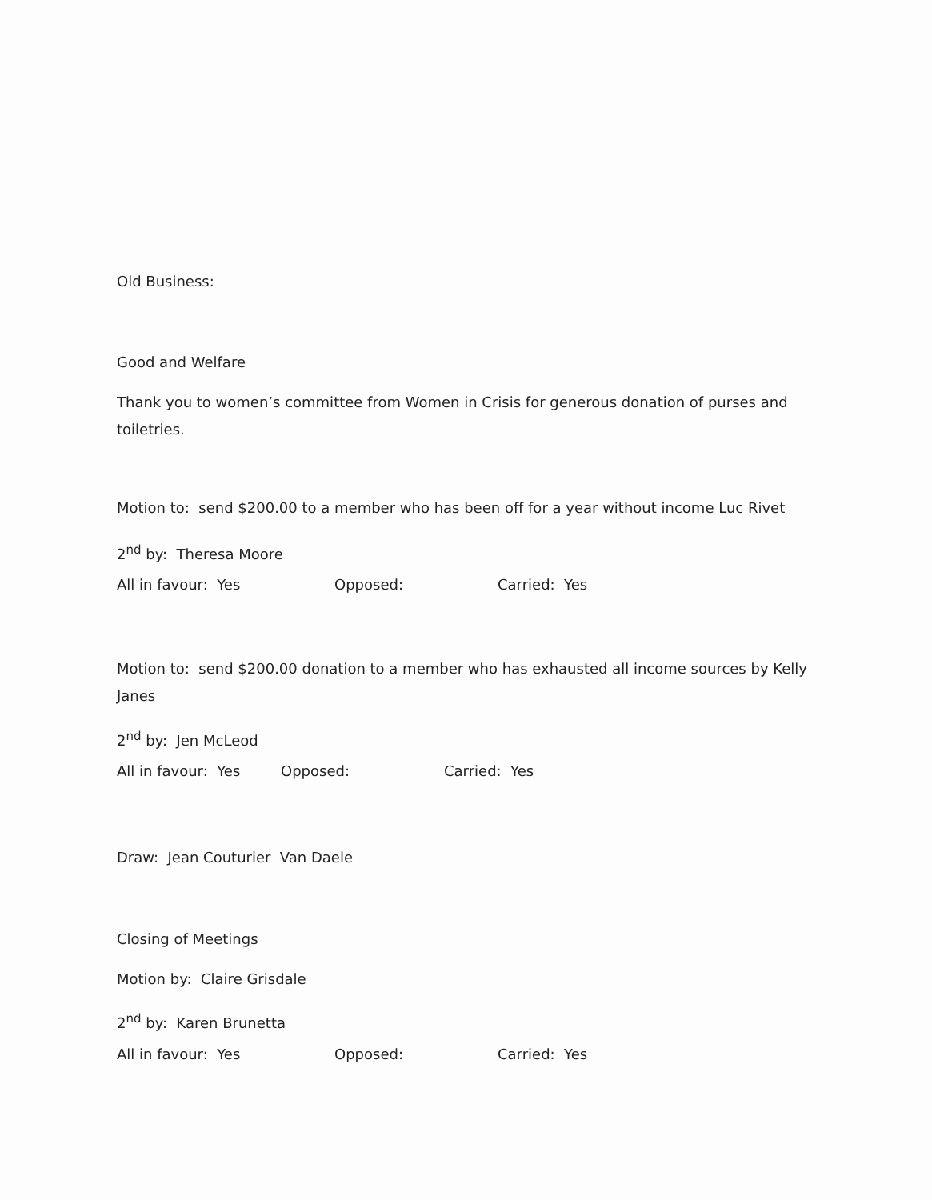Old Business:
Good and Welfare
Thank you to women’s committee from Women in Crisis for generous donation of purses and toiletries.
Motion to: send $200.00 to a member who has been off for a year without income Luc Rivet
2<sup>nd</sup> by: Theresa Moore
All in favour: Yes Opposed: Carried: Yes
Motion to: send $200.00 donation to a member who has exhausted all income sources by Kelly Janes
2<sup>nd</sup> by: Jen McLeod
All in favour: Yes Opposed: Carried: Yes
Draw: Jean Couturier Van Daele
Closing of Meetings
Motion by: Claire Grisdale
2<sup>nd</sup> by: Karen Brunetta
All in favour: Yes Opposed: Carried: Yes